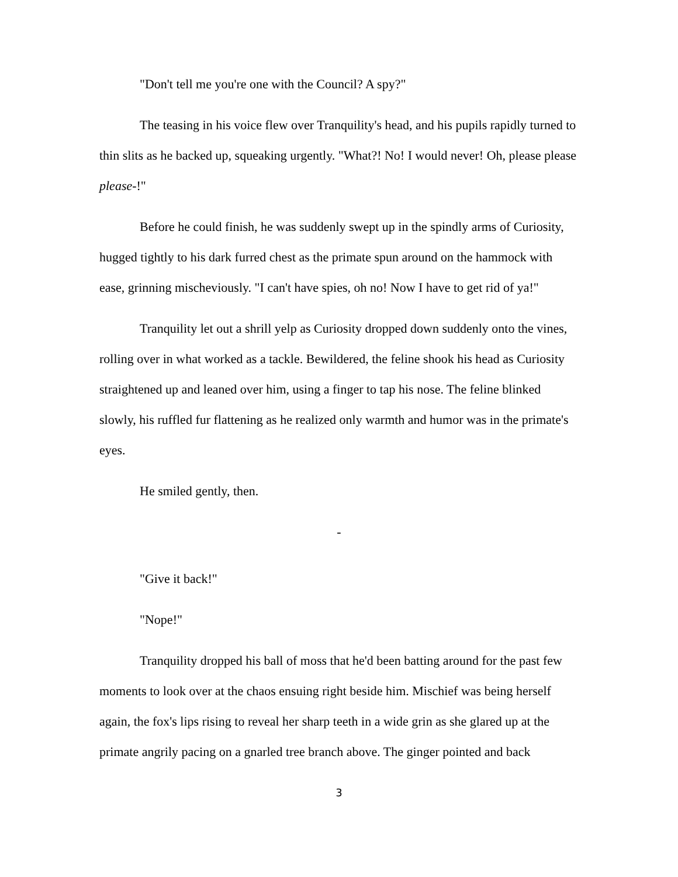"Don't tell me you're one with the Council? A spy?"
The teasing in his voice flew over Tranquility's head, and his pupils rapidly turned to thin slits as he backed up, squeaking urgently. "What?! No! I would never! Oh, please please please-!"
Before he could finish, he was suddenly swept up in the spindly arms of Curiosity, hugged tightly to his dark furred chest as the primate spun around on the hammock with ease, grinning mischeviously. "I can't have spies, oh no! Now I have to get rid of ya!"
Tranquility let out a shrill yelp as Curiosity dropped down suddenly onto the vines, rolling over in what worked as a tackle. Bewildered, the feline shook his head as Curiosity straightened up and leaned over him, using a finger to tap his nose. The feline blinked slowly, his ruffled fur flattening as he realized only warmth and humor was in the primate's eyes.
He smiled gently, then.
-
"Give it back!"
"Nope!"
Tranquility dropped his ball of moss that he'd been batting around for the past few moments to look over at the chaos ensuing right beside him. Mischief was being herself again, the fox's lips rising to reveal her sharp teeth in a wide grin as she glared up at the primate angrily pacing on a gnarled tree branch above. The ginger pointed and back
3